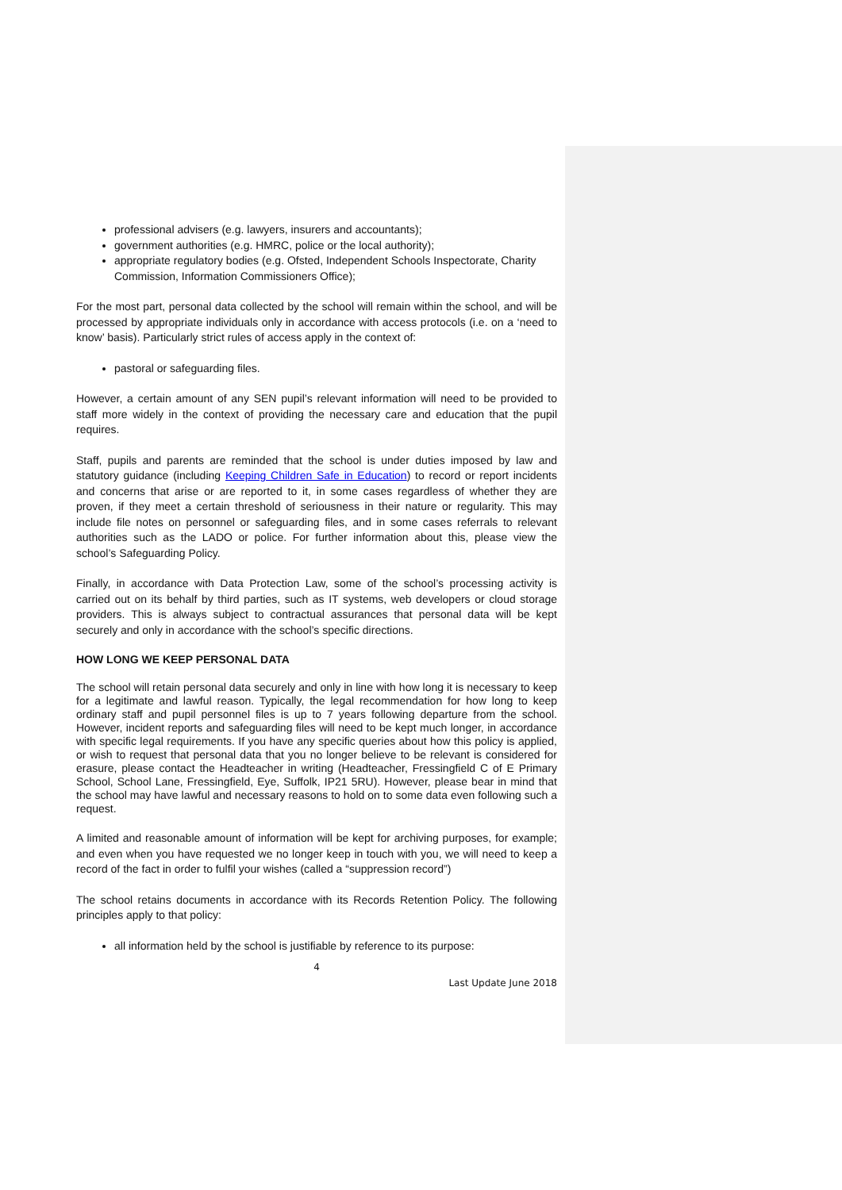professional advisers (e.g. lawyers, insurers and accountants);
government authorities (e.g. HMRC, police or the local authority);
appropriate regulatory bodies (e.g. Ofsted, Independent Schools Inspectorate, Charity Commission, Information Commissioners Office);
For the most part, personal data collected by the school will remain within the school, and will be processed by appropriate individuals only in accordance with access protocols (i.e. on a ‘need to know’ basis). Particularly strict rules of access apply in the context of:
pastoral or safeguarding files.
However, a certain amount of any SEN pupil’s relevant information will need to be provided to staff more widely in the context of providing the necessary care and education that the pupil requires.
Staff, pupils and parents are reminded that the school is under duties imposed by law and statutory guidance (including Keeping Children Safe in Education) to record or report incidents and concerns that arise or are reported to it, in some cases regardless of whether they are proven, if they meet a certain threshold of seriousness in their nature or regularity. This may include file notes on personnel or safeguarding files, and in some cases referrals to relevant authorities such as the LADO or police. For further information about this, please view the school’s Safeguarding Policy.
Finally, in accordance with Data Protection Law, some of the school’s processing activity is carried out on its behalf by third parties, such as IT systems, web developers or cloud storage providers. This is always subject to contractual assurances that personal data will be kept securely and only in accordance with the school’s specific directions.
HOW LONG WE KEEP PERSONAL DATA
The school will retain personal data securely and only in line with how long it is necessary to keep for a legitimate and lawful reason. Typically, the legal recommendation for how long to keep ordinary staff and pupil personnel files is up to 7 years following departure from the school. However, incident reports and safeguarding files will need to be kept much longer, in accordance with specific legal requirements. If you have any specific queries about how this policy is applied, or wish to request that personal data that you no longer believe to be relevant is considered for erasure, please contact the Headteacher in writing (Headteacher, Fressingfield C of E Primary School, School Lane, Fressingfield, Eye, Suffolk, IP21 5RU). However, please bear in mind that the school may have lawful and necessary reasons to hold on to some data even following such a request.
A limited and reasonable amount of information will be kept for archiving purposes, for example; and even when you have requested we no longer keep in touch with you, we will need to keep a record of the fact in order to fulfil your wishes (called a “suppression record”)
The school retains documents in accordance with its Records Retention Policy. The following principles apply to that policy:
all information held by the school is justifiable by reference to its purpose:
4
Last Update June 2018